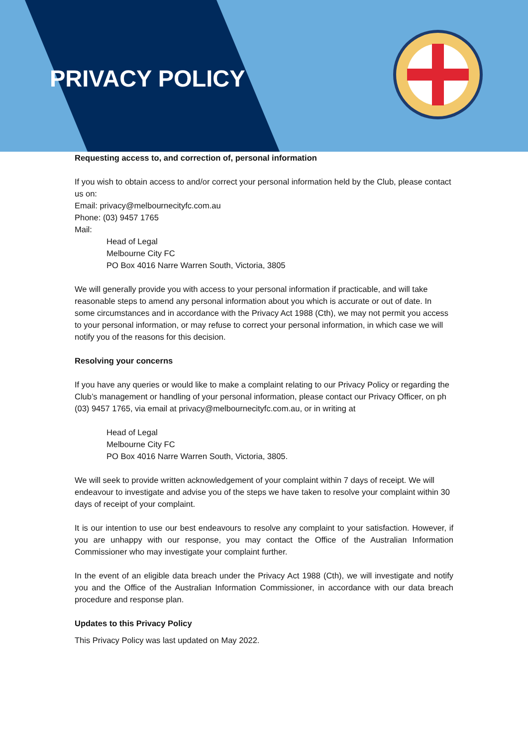PRIVACY POLICY
Requesting access to, and correction of, personal information
If you wish to obtain access to and/or correct your personal information held by the Club, please contact us on:
Email: privacy@melbournecityfc.com.au
Phone: (03) 9457 1765
Mail:
Head of Legal
Melbourne City FC
PO Box 4016 Narre Warren South, Victoria, 3805
We will generally provide you with access to your personal information if practicable, and will take reasonable steps to amend any personal information about you which is accurate or out of date. In some circumstances and in accordance with the Privacy Act 1988 (Cth), we may not permit you access to your personal information, or may refuse to correct your personal information, in which case we will notify you of the reasons for this decision.
Resolving your concerns
If you have any queries or would like to make a complaint relating to our Privacy Policy or regarding the Club’s management or handling of your personal information, please contact our Privacy Officer, on ph (03) 9457 1765, via email at privacy@melbournecityfc.com.au, or in writing at
Head of Legal
Melbourne City FC
PO Box 4016 Narre Warren South, Victoria, 3805.
We will seek to provide written acknowledgement of your complaint within 7 days of receipt. We will endeavour to investigate and advise you of the steps we have taken to resolve your complaint within 30 days of receipt of your complaint.
It is our intention to use our best endeavours to resolve any complaint to your satisfaction. However, if you are unhappy with our response, you may contact the Office of the Australian Information Commissioner who may investigate your complaint further.
In the event of an eligible data breach under the Privacy Act 1988 (Cth), we will investigate and notify you and the Office of the Australian Information Commissioner, in accordance with our data breach procedure and response plan.
Updates to this Privacy Policy
This Privacy Policy was last updated on May 2022.